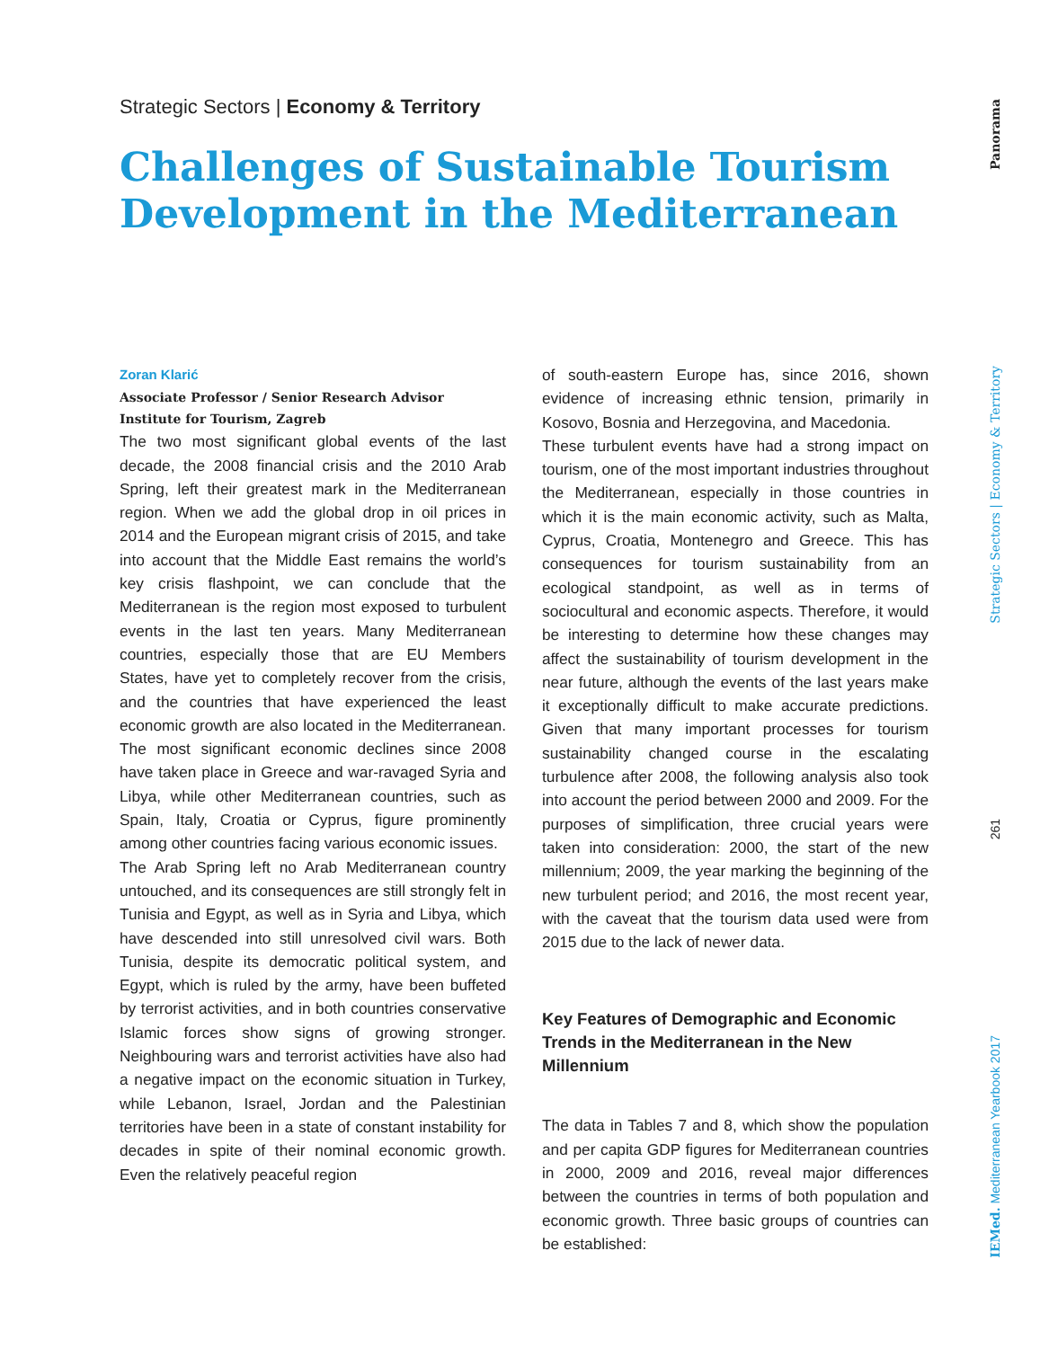Strategic Sectors | Economy & Territory
Challenges of Sustainable Tourism Development in the Mediterranean
Zoran Klarić
Associate Professor / Senior Research Advisor
Institute for Tourism, Zagreb
The two most significant global events of the last decade, the 2008 financial crisis and the 2010 Arab Spring, left their greatest mark in the Mediterranean region. When we add the global drop in oil prices in 2014 and the European migrant crisis of 2015, and take into account that the Middle East remains the world’s key crisis flashpoint, we can conclude that the Mediterranean is the region most exposed to turbulent events in the last ten years. Many Mediterranean countries, especially those that are EU Members States, have yet to completely recover from the crisis, and the countries that have experienced the least economic growth are also located in the Mediterranean. The most significant economic declines since 2008 have taken place in Greece and war-ravaged Syria and Libya, while other Mediterranean countries, such as Spain, Italy, Croatia or Cyprus, figure prominently among other countries facing various economic issues.
The Arab Spring left no Arab Mediterranean country untouched, and its consequences are still strongly felt in Tunisia and Egypt, as well as in Syria and Libya, which have descended into still unresolved civil wars. Both Tunisia, despite its democratic political system, and Egypt, which is ruled by the army, have been buffeted by terrorist activities, and in both countries conservative Islamic forces show signs of growing stronger. Neighbouring wars and terrorist activities have also had a negative impact on the economic situation in Turkey, while Lebanon, Israel, Jordan and the Palestinian territories have been in a state of constant instability for decades in spite of their nominal economic growth. Even the relatively peaceful region
of south-eastern Europe has, since 2016, shown evidence of increasing ethnic tension, primarily in Kosovo, Bosnia and Herzegovina, and Macedonia.
These turbulent events have had a strong impact on tourism, one of the most important industries throughout the Mediterranean, especially in those countries in which it is the main economic activity, such as Malta, Cyprus, Croatia, Montenegro and Greece. This has consequences for tourism sustainability from an ecological standpoint, as well as in terms of sociocultural and economic aspects. Therefore, it would be interesting to determine how these changes may affect the sustainability of tourism development in the near future, although the events of the last years make it exceptionally difficult to make accurate predictions. Given that many important processes for tourism sustainability changed course in the escalating turbulence after 2008, the following analysis also took into account the period between 2000 and 2009. For the purposes of simplification, three crucial years were taken into consideration: 2000, the start of the new millennium; 2009, the year marking the beginning of the new turbulent period; and 2016, the most recent year, with the caveat that the tourism data used were from 2015 due to the lack of newer data.
Key Features of Demographic and Economic Trends in the Mediterranean in the New Millennium
The data in Tables 7 and 8, which show the population and per capita GDP figures for Mediterranean countries in 2000, 2009 and 2016, reveal major differences between the countries in terms of both population and economic growth. Three basic groups of countries can be established:
Panorama
Strategic Sectors | Economy & Territory
261
IEMed. Mediterranean Yearbook 2017